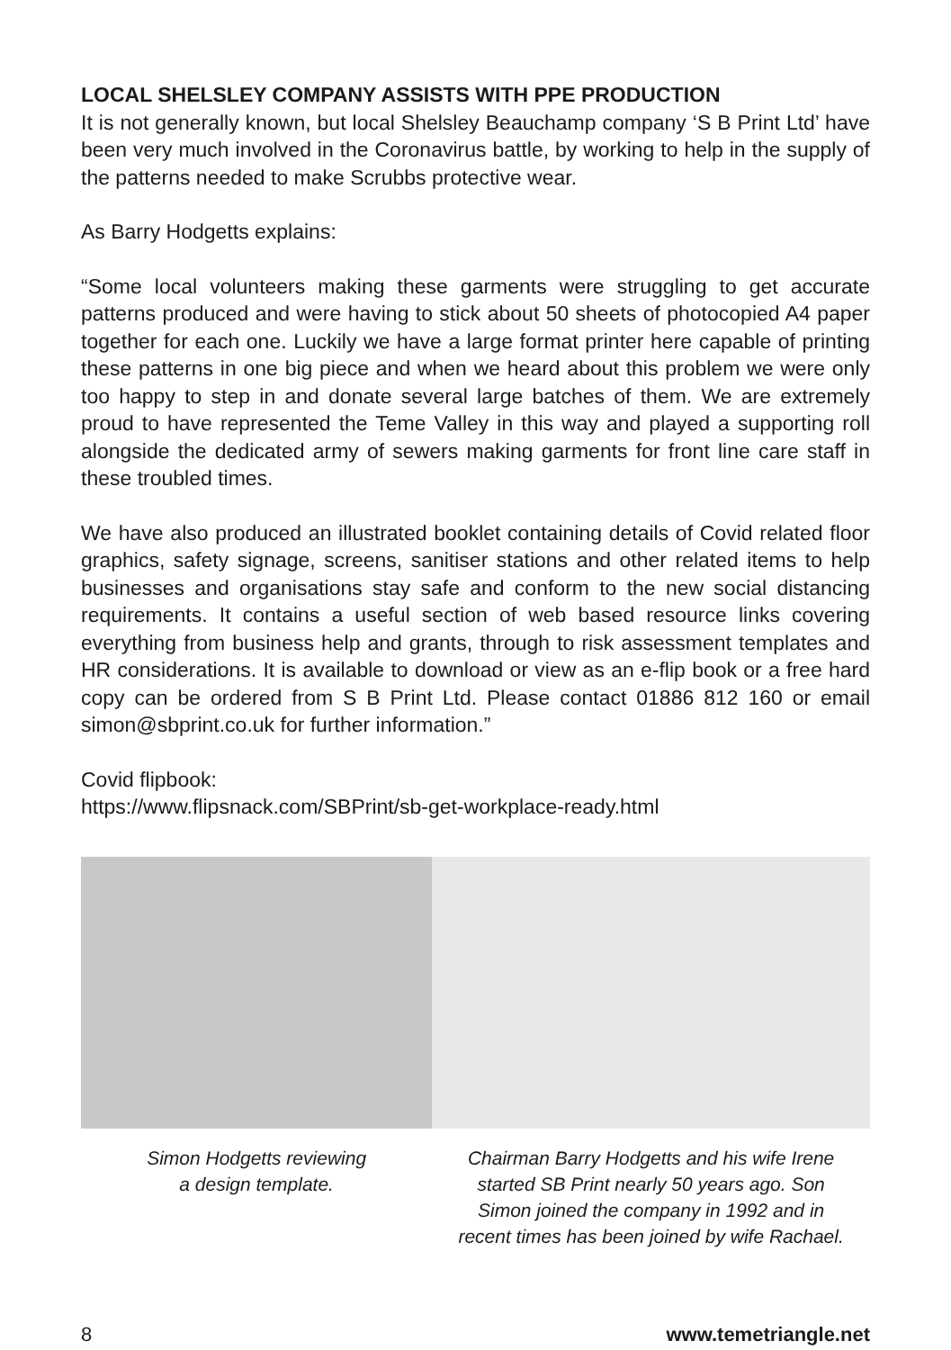LOCAL SHELSLEY COMPANY ASSISTS WITH PPE PRODUCTION
It is not generally known, but local Shelsley Beauchamp company ‘S B Print Ltd’ have been very much involved in the Coronavirus battle, by working to help in the supply of the patterns needed to make Scrubbs protective wear.
As Barry Hodgetts explains:
“Some local volunteers making these garments were struggling to get accurate patterns produced and were having to stick about 50 sheets of photocopied A4 paper together for each one. Luckily we have a large format printer here capable of printing these patterns in one big piece and when we heard about this problem we were only too happy to step in and donate several large batches of them. We are extremely proud to have represented the Teme Valley in this way and played a supporting roll alongside the dedicated army of sewers making garments for front line care staff in these troubled times.
We have also produced an illustrated booklet containing details of Covid related floor graphics, safety signage, screens, sanitiser stations and other related items to help businesses and organisations stay safe and conform to the new social distancing requirements. It contains a useful section of web based resource links covering everything from business help and grants, through to risk assessment templates and HR considerations. It is available to download or view as an e-flip book or a free hard copy can be ordered from S B Print Ltd. Please contact 01886 812 160 or email simon@sbprint.co.uk for further information.”
Covid flipbook:
https://www.flipsnack.com/SBPrint/sb-get-workplace-ready.html
Simon Hodgetts reviewing
a design template.
Chairman Barry Hodgetts and his wife Irene
started SB Print nearly 50 years ago. Son
Simon joined the company in 1992 and in
recent times has been joined by wife Rachael.
8 www.temetriangle.net